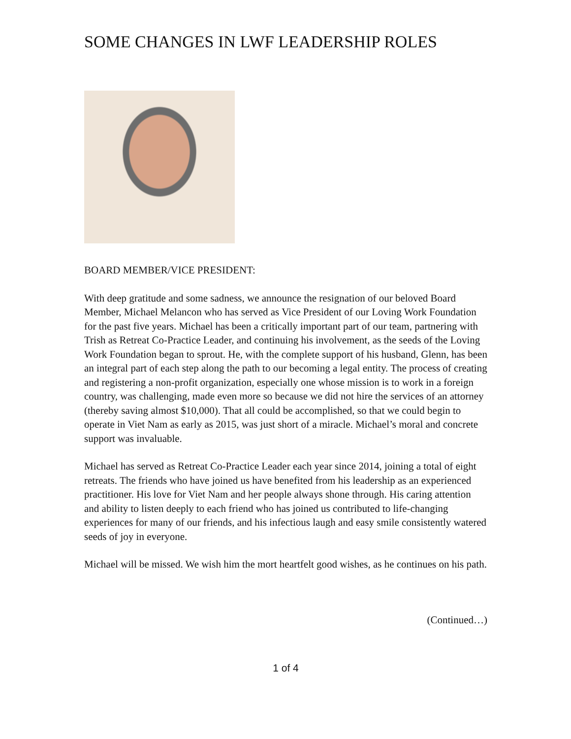SOME CHANGES IN LWF LEADERSHIP ROLES
BOARD MEMBER/VICE PRESIDENT:
With deep gratitude and some sadness, we announce the resignation of our beloved Board Member, Michael Melancon who has served as Vice President of our Loving Work Foundation for the past five years. Michael has been a critically important part of our team, partnering with Trish as Retreat Co-Practice Leader, and continuing his involvement, as the seeds of the Loving Work Foundation began to sprout. He, with the complete support of his husband, Glenn, has been an integral part of each step along the path to our becoming a legal entity. The process of creating and registering a non-profit organization, especially one whose mission is to work in a foreign country, was challenging, made even more so because we did not hire the services of an attorney (thereby saving almost $10,000). That all could be accomplished, so that we could begin to operate in Viet Nam as early as 2015, was just short of a miracle. Michael’s moral and concrete support was invaluable.
Michael has served as Retreat Co-Practice Leader each year since 2014, joining a total of eight retreats. The friends who have joined us have benefited from his leadership as an experienced practitioner. His love for Viet Nam and her people always shone through. His caring attention and ability to listen deeply to each friend who has joined us contributed to life-changing experiences for many of our friends, and his infectious laugh and easy smile consistently watered seeds of joy in everyone.
Michael will be missed. We wish him the mort heartfelt good wishes, as he continues on his path.
(Continued…)
1 of 4